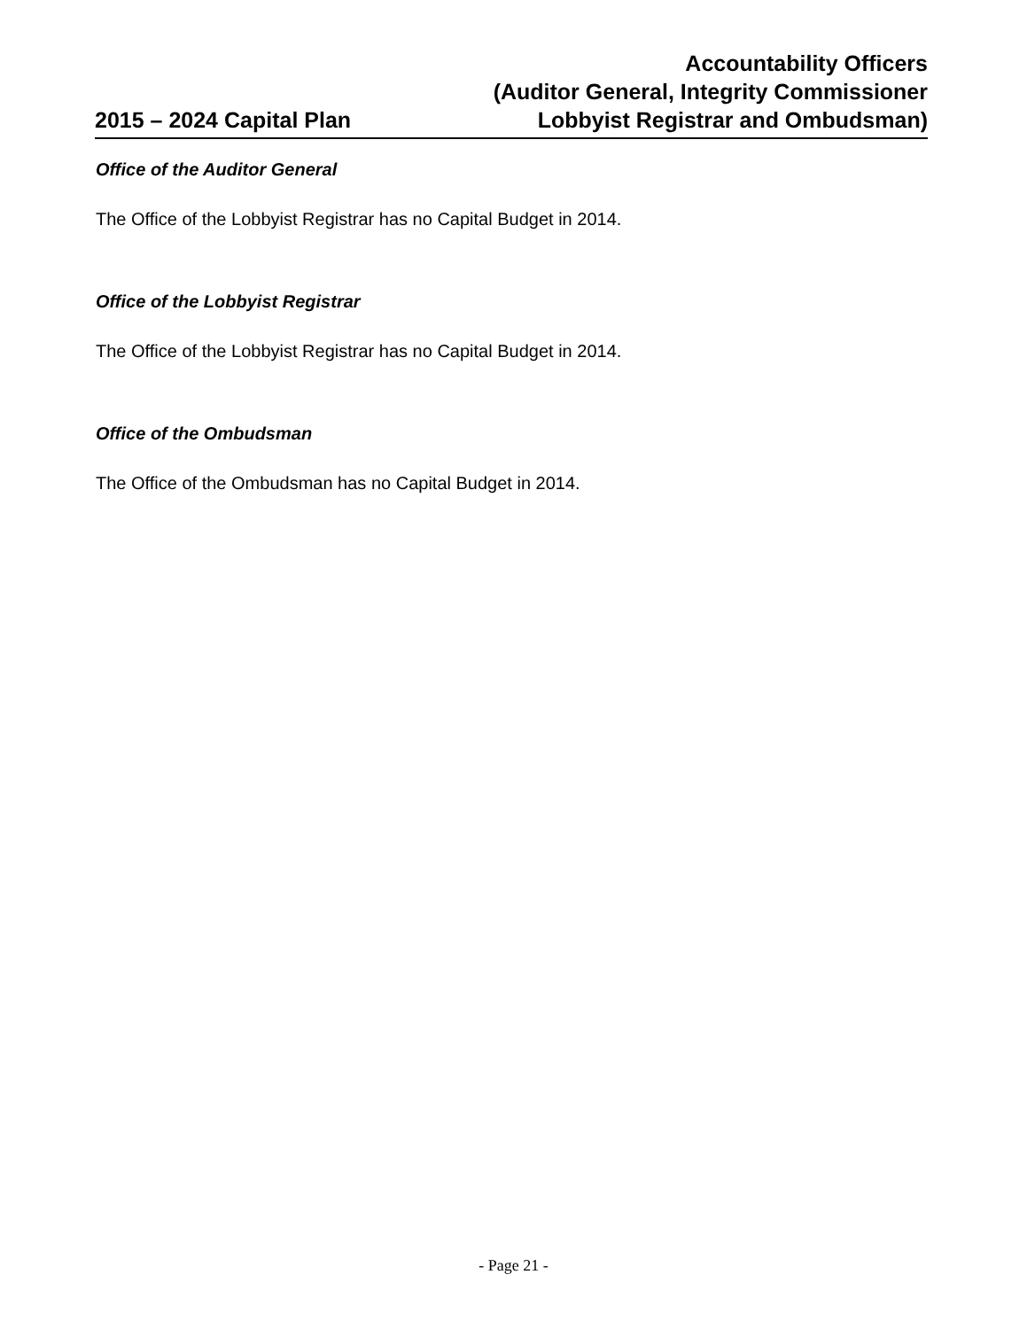2015 – 2024 Capital Plan
Accountability Officers
(Auditor General, Integrity Commissioner
Lobbyist Registrar and Ombudsman)
Office of the Auditor General
The Office of the Lobbyist Registrar has no Capital Budget in 2014.
Office of the Lobbyist Registrar
The Office of the Lobbyist Registrar has no Capital Budget in 2014.
Office of the Ombudsman
The Office of the Ombudsman has no Capital Budget in 2014.
- Page 21 -